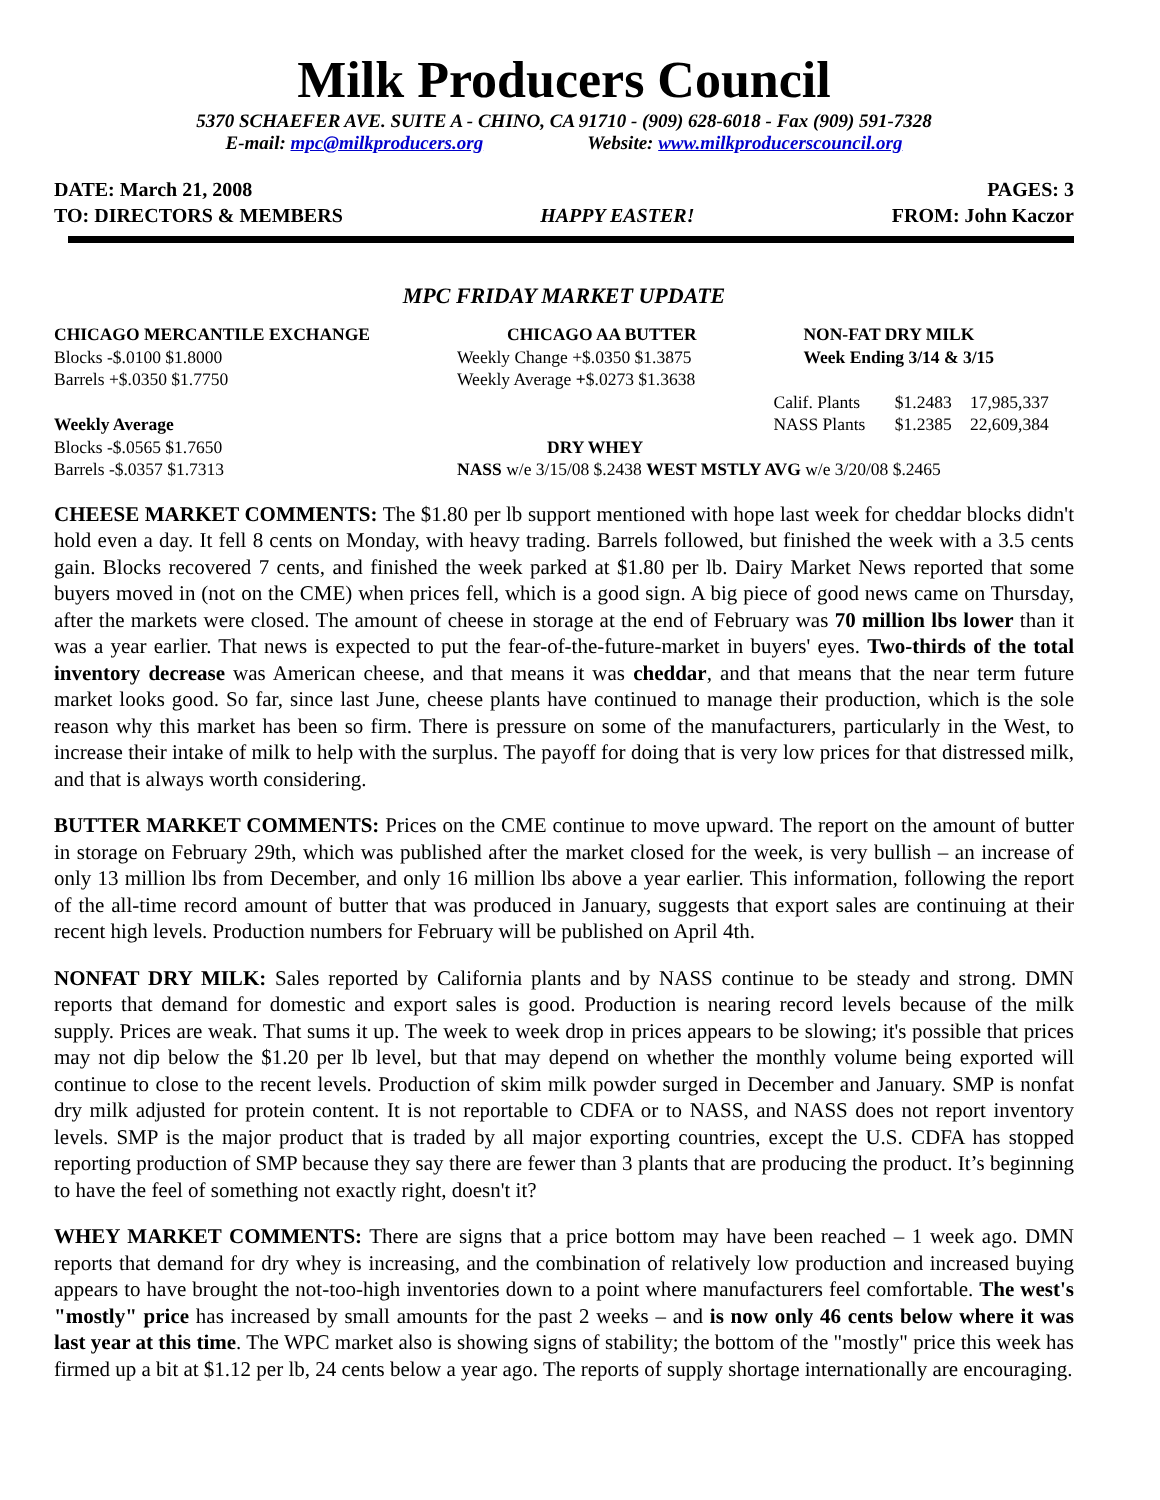Milk Producers Council
5370 SCHAEFER AVE. SUITE A - CHINO, CA 91710 - (909) 628-6018 - Fax (909) 591-7328
E-mail: mpc@milkproducers.org Website: www.milkproducerscouncil.org
DATE: March 21, 2008 PAGES: 3
TO: DIRECTORS & MEMBERS HAPPY EASTER! FROM: John Kaczor
MPC FRIDAY MARKET UPDATE
| CHICAGO MERCANTILE EXCHANGE | CHICAGO AA BUTTER | NON-FAT DRY MILK | | |
| Blocks -$.0100 $1.8000 | Weekly Change +$.0350 $1.3875 | Week Ending 3/14 & 3/15 | | |
| Barrels +$.0350 $1.7750 | Weekly Average + $.0273 $1.3638 | | | |
| | | Calif. Plants | $1.2483 | 17,985,337 |
| Weekly Average | | NASS Plants | $1.2385 | 22,609,384 |
| Blocks -$.0565 $1.7650 | DRY WHEY | | | |
| Barrels -$.0357 $1.7313 | NASS w/e 3/15/08 $.2438 WEST MSTLY AVG w/e 3/20/08 $.2465 | | | |
CHEESE MARKET COMMENTS: The $1.80 per lb support mentioned with hope last week for cheddar blocks didn't hold even a day. It fell 8 cents on Monday, with heavy trading. Barrels followed, but finished the week with a 3.5 cents gain. Blocks recovered 7 cents, and finished the week parked at $1.80 per lb. Dairy Market News reported that some buyers moved in (not on the CME) when prices fell, which is a good sign. A big piece of good news came on Thursday, after the markets were closed. The amount of cheese in storage at the end of February was 70 million lbs lower than it was a year earlier. That news is expected to put the fear-of-the-future-market in buyers' eyes. Two-thirds of the total inventory decrease was American cheese, and that means it was cheddar, and that means that the near term future market looks good. So far, since last June, cheese plants have continued to manage their production, which is the sole reason why this market has been so firm. There is pressure on some of the manufacturers, particularly in the West, to increase their intake of milk to help with the surplus. The payoff for doing that is very low prices for that distressed milk, and that is always worth considering.
BUTTER MARKET COMMENTS: Prices on the CME continue to move upward. The report on the amount of butter in storage on February 29th, which was published after the market closed for the week, is very bullish – an increase of only 13 million lbs from December, and only 16 million lbs above a year earlier. This information, following the report of the all-time record amount of butter that was produced in January, suggests that export sales are continuing at their recent high levels. Production numbers for February will be published on April 4th.
NONFAT DRY MILK: Sales reported by California plants and by NASS continue to be steady and strong. DMN reports that demand for domestic and export sales is good. Production is nearing record levels because of the milk supply. Prices are weak. That sums it up. The week to week drop in prices appears to be slowing; it's possible that prices may not dip below the $1.20 per lb level, but that may depend on whether the monthly volume being exported will continue to close to the recent levels. Production of skim milk powder surged in December and January. SMP is nonfat dry milk adjusted for protein content. It is not reportable to CDFA or to NASS, and NASS does not report inventory levels. SMP is the major product that is traded by all major exporting countries, except the U.S. CDFA has stopped reporting production of SMP because they say there are fewer than 3 plants that are producing the product. It’s beginning to have the feel of something not exactly right, doesn't it?
WHEY MARKET COMMENTS: There are signs that a price bottom may have been reached – 1 week ago. DMN reports that demand for dry whey is increasing, and the combination of relatively low production and increased buying appears to have brought the not-too-high inventories down to a point where manufacturers feel comfortable. The west's "mostly" price has increased by small amounts for the past 2 weeks – and is now only 46 cents below where it was last year at this time. The WPC market also is showing signs of stability; the bottom of the "mostly" price this week has firmed up a bit at $1.12 per lb, 24 cents below a year ago. The reports of supply shortage internationally are encouraging.